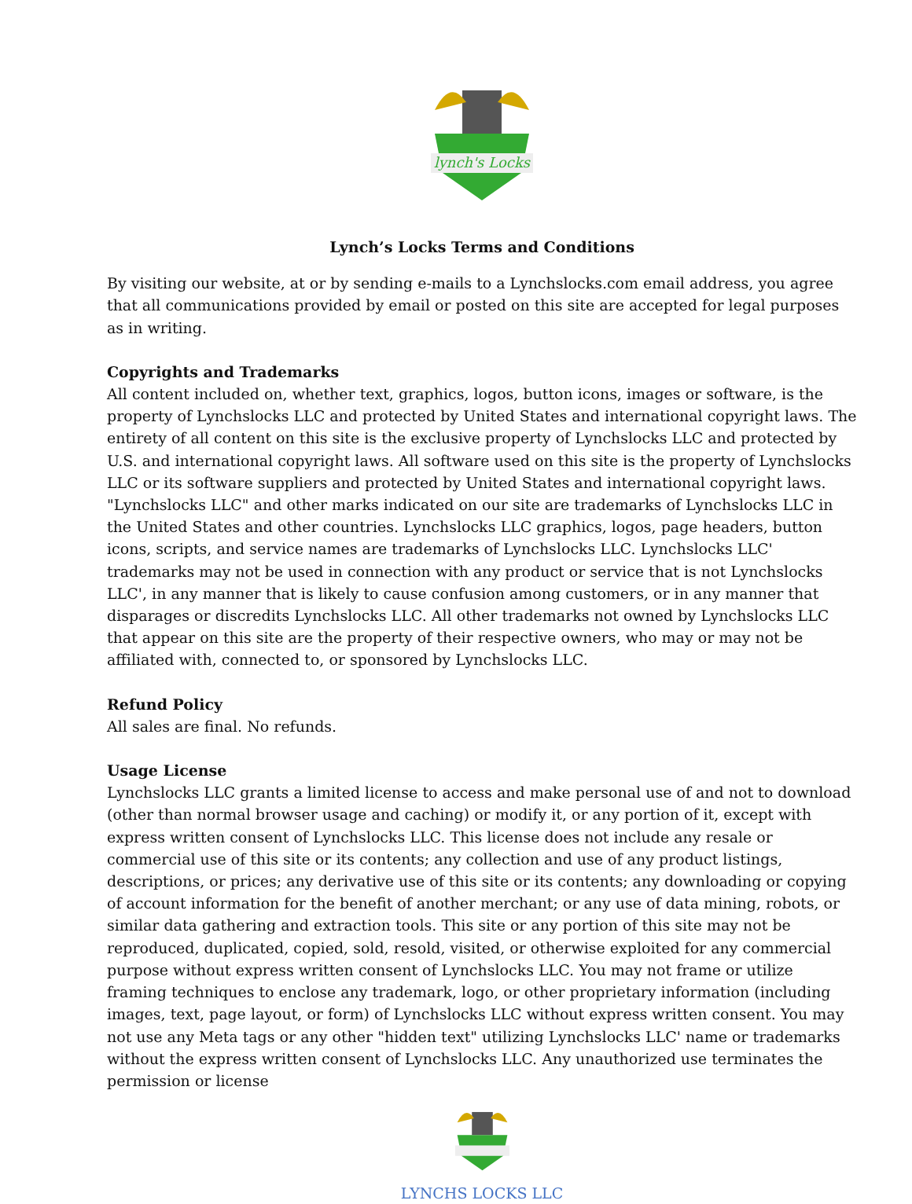lynch's Locks
Lynch’s Locks Terms and Conditions
By visiting our website, at or by sending e-mails to a Lynchslocks.com email address, you agree that all communications provided by email or posted on this site are accepted for legal purposes as in writing.
Copyrights and Trademarks
All content included on, whether text, graphics, logos, button icons, images or software, is the property of Lynchslocks LLC and protected by United States and international copyright laws. The entirety of all content on this site is the exclusive property of Lynchslocks LLC and protected by U.S. and international copyright laws. All software used on this site is the property of Lynchslocks LLC or its software suppliers and protected by United States and international copyright laws.
"Lynchslocks LLC" and other marks indicated on our site are trademarks of Lynchslocks LLC in the United States and other countries. Lynchslocks LLC graphics, logos, page headers, button icons, scripts, and service names are trademarks of Lynchslocks LLC. Lynchslocks LLC' trademarks may not be used in connection with any product or service that is not Lynchslocks LLC', in any manner that is likely to cause confusion among customers, or in any manner that disparages or discredits Lynchslocks LLC. All other trademarks not owned by Lynchslocks LLC that appear on this site are the property of their respective owners, who may or may not be affiliated with, connected to, or sponsored by Lynchslocks LLC.
Refund Policy
All sales are final. No refunds.
Usage License
Lynchslocks LLC grants a limited license to access and make personal use of and not to download (other than normal browser usage and caching) or modify it, or any portion of it, except with express written consent of Lynchslocks LLC. This license does not include any resale or commercial use of this site or its contents; any collection and use of any product listings, descriptions, or prices; any derivative use of this site or its contents; any downloading or copying of account information for the benefit of another merchant; or any use of data mining, robots, or similar data gathering and extraction tools. This site or any portion of this site may not be reproduced, duplicated, copied, sold, resold, visited, or otherwise exploited for any commercial purpose without express written consent of Lynchslocks LLC. You may not frame or utilize framing techniques to enclose any trademark, logo, or other proprietary information (including images, text, page layout, or form) of Lynchslocks LLC without express written consent. You may not use any Meta tags or any other "hidden text" utilizing Lynchslocks LLC' name or trademarks without the express written consent of Lynchslocks LLC. Any unauthorized use terminates the permission or license
LYNCHS LOCKS LLC